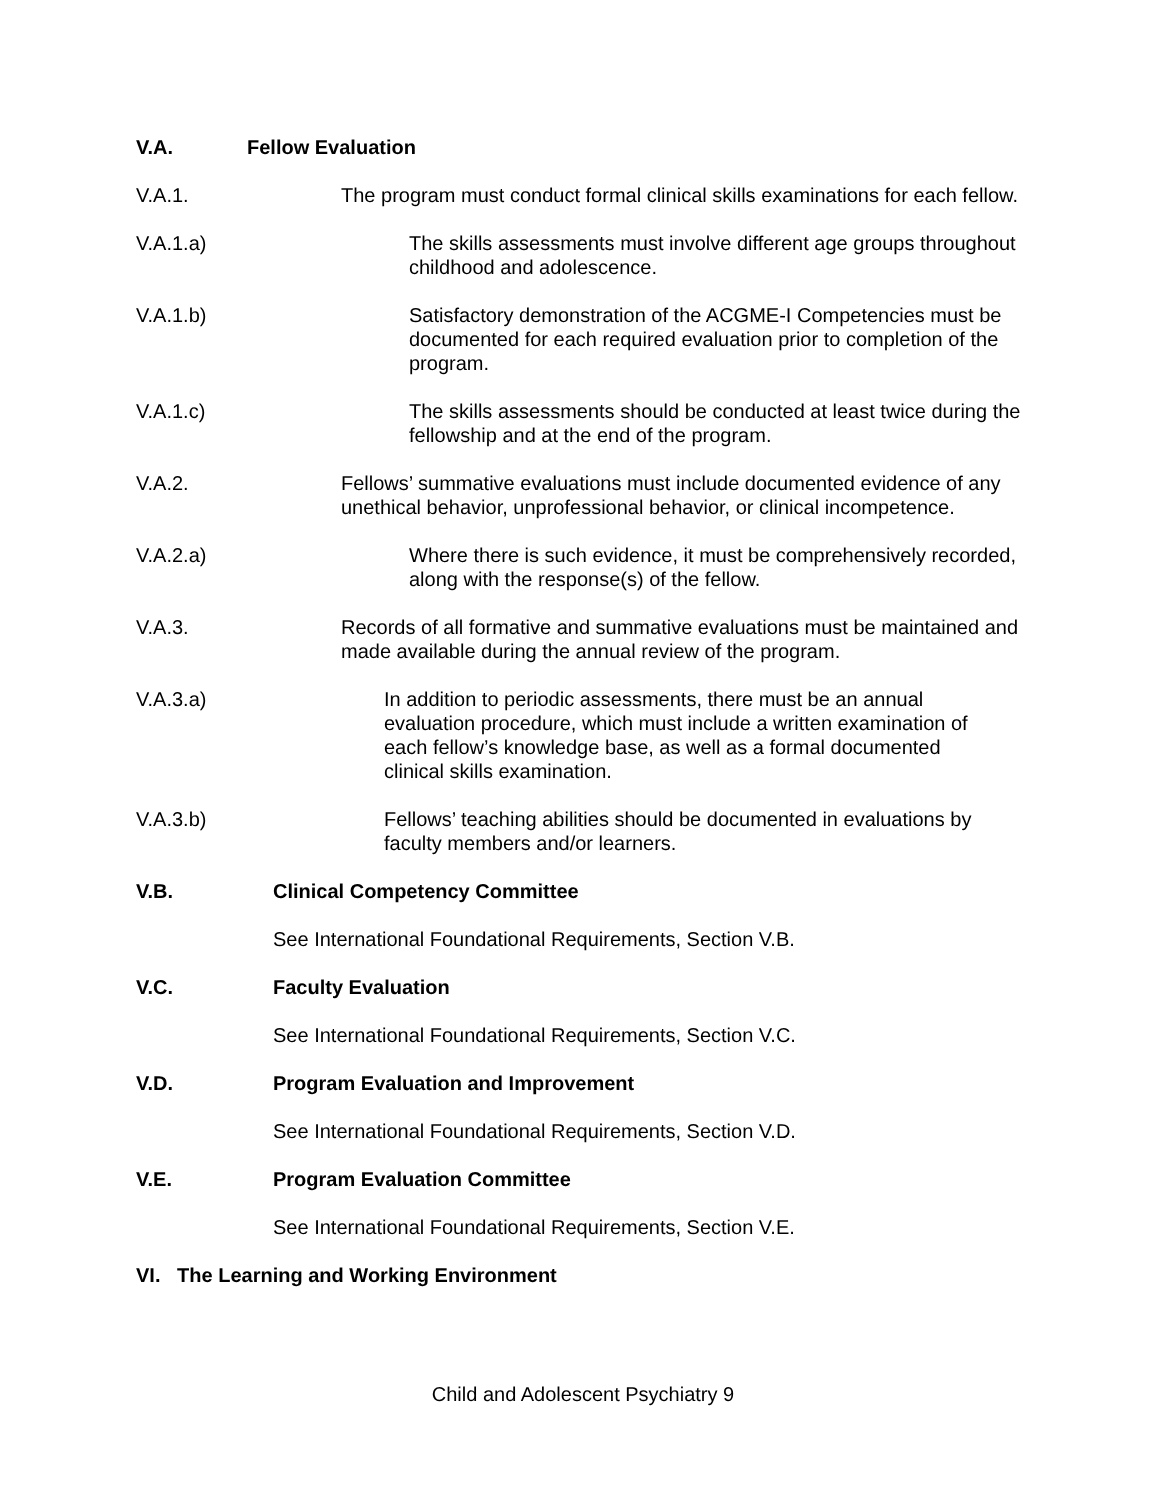V.A. Fellow Evaluation
V.A.1. The program must conduct formal clinical skills examinations for each fellow.
V.A.1.a) The skills assessments must involve different age groups throughout childhood and adolescence.
V.A.1.b) Satisfactory demonstration of the ACGME-I Competencies must be documented for each required evaluation prior to completion of the program.
V.A.1.c) The skills assessments should be conducted at least twice during the fellowship and at the end of the program.
V.A.2. Fellows’ summative evaluations must include documented evidence of any unethical behavior, unprofessional behavior, or clinical incompetence.
V.A.2.a) Where there is such evidence, it must be comprehensively recorded, along with the response(s) of the fellow.
V.A.3. Records of all formative and summative evaluations must be maintained and made available during the annual review of the program.
V.A.3.a) In addition to periodic assessments, there must be an annual evaluation procedure, which must include a written examination of each fellow’s knowledge base, as well as a formal documented clinical skills examination.
V.A.3.b) Fellows’ teaching abilities should be documented in evaluations by faculty members and/or learners.
V.B. Clinical Competency Committee
See International Foundational Requirements, Section V.B.
V.C. Faculty Evaluation
See International Foundational Requirements, Section V.C.
V.D. Program Evaluation and Improvement
See International Foundational Requirements, Section V.D.
V.E. Program Evaluation Committee
See International Foundational Requirements, Section V.E.
VI. The Learning and Working Environment
Child and Adolescent Psychiatry 9